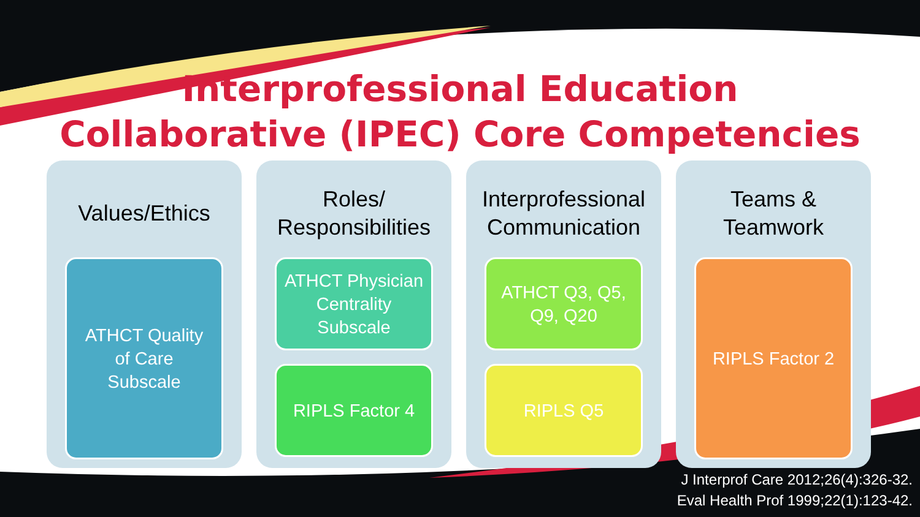Interprofessional Education
Collaborative (IPEC) Core Competencies
Values/Ethics
ATHCT Quality
of Care
Subscale
Roles/
Responsibilities
ATHCT Physician
Centrality
Subscale
RIPLS Factor 4
Interprofessional
Communication
ATHCT Q3, Q5,
Q9, Q20
RIPLS Q5
Teams &
Teamwork
RIPLS Factor 2
J Interprof Care 2012;26(4):326-32.
Eval Health Prof 1999;22(1):123-42.